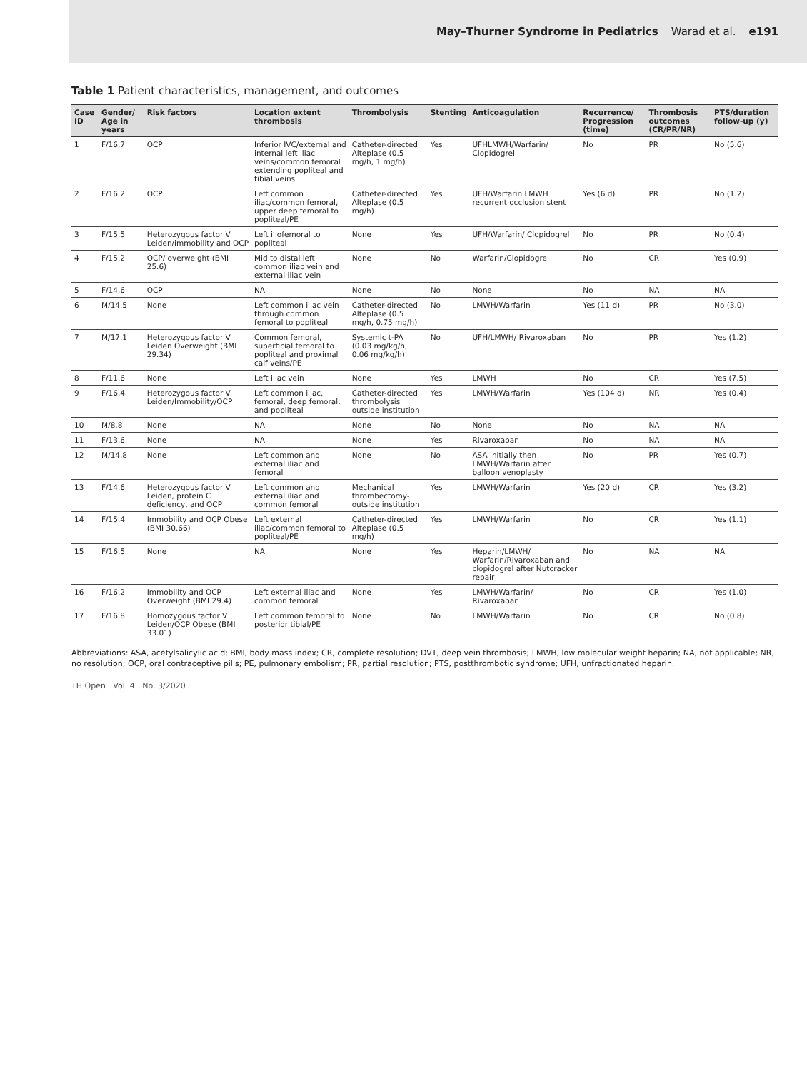May–Thurner Syndrome in Pediatrics Warad et al. e191
Table 1 Patient characteristics, management, and outcomes
| Case ID | Gender/ Age in years | Risk factors | Location extent thrombosis | Thrombolysis | Stenting | Anticoagulation | Recurrence/ Progression (time) | Thrombosis outcomes (CR/PR/NR) | PTS/duration follow-up (y) |
| --- | --- | --- | --- | --- | --- | --- | --- | --- | --- |
| 1 | F/16.7 | OCP | Inferior IVC/external and internal left iliac veins/common femoral extending popliteal and tibial veins | Catheter-directed Alteplase (0.5 mg/h, 1 mg/h) | Yes | UFHLMWH/Warfarin/ Clopidogrel | No | PR | No (5.6) |
| 2 | F/16.2 | OCP | Left common iliac/common femoral, upper deep femoral to popliteal/PE | Catheter-directed Alteplase (0.5 mg/h) | Yes | UFH/Warfarin LMWH recurrent occlusion stent | Yes (6 d) | PR | No (1.2) |
| 3 | F/15.5 | Heterozygous factor V Leiden/immobility and OCP | Left iliofemoral to popliteal | None | Yes | UFH/Warfarin/ Clopidogrel | No | PR | No (0.4) |
| 4 | F/15.2 | OCP/ overweight (BMI 25.6) | Mid to distal left common iliac vein and external iliac vein | None | No | Warfarin/Clopidogrel | No | CR | Yes (0.9) |
| 5 | F/14.6 | OCP | NA | None | No | None | No | NA | NA |
| 6 | M/14.5 | None | Left common iliac vein through common femoral to popliteal | Catheter-directed Alteplase (0.5 mg/h, 0.75 mg/h) | No | LMWH/Warfarin | Yes (11 d) | PR | No (3.0) |
| 7 | M/17.1 | Heterozygous factor V Leiden Overweight (BMI 29.34) | Common femoral, superficial femoral to popliteal and proximal calf veins/PE | Systemic t-PA (0.03 mg/kg/h, 0.06 mg/kg/h) | No | UFH/LMWH/ Rivaroxaban | No | PR | Yes (1.2) |
| 8 | F/11.6 | None | Left iliac vein | None | Yes | LMWH | No | CR | Yes (7.5) |
| 9 | F/16.4 | Heterozygous factor V Leiden/Immobility/OCP | Left common iliac, femoral, deep femoral, and popliteal | Catheter-directed thrombolysis outside institution | Yes | LMWH/Warfarin | Yes (104 d) | NR | Yes (0.4) |
| 10 | M/8.8 | None | NA | None | No | None | No | NA | NA |
| 11 | F/13.6 | None | NA | None | Yes | Rivaroxaban | No | NA | NA |
| 12 | M/14.8 | None | Left common and external iliac and femoral | None | No | ASA initially then LMWH/Warfarin after balloon venoplasty | No | PR | Yes (0.7) |
| 13 | F/14.6 | Heterozygous factor V Leiden, protein C deficiency, and OCP | Left common and external iliac and common femoral | Mechanical thrombectomy-outside institution | Yes | LMWH/Warfarin | Yes (20 d) | CR | Yes (3.2) |
| 14 | F/15.4 | Immobility and OCP Obese (BMI 30.66) | Left external iliac/common femoral to popliteal/PE | Catheter-directed Alteplase (0.5 mg/h) | Yes | LMWH/Warfarin | No | CR | Yes (1.1) |
| 15 | F/16.5 | None | NA | None | Yes | Heparin/LMWH/ Warfarin/Rivaroxaban and clopidogrel after Nutcracker repair | No | NA | NA |
| 16 | F/16.2 | Immobility and OCP Overweight (BMI 29.4) | Left external iliac and common femoral | None | Yes | LMWH/Warfarin/ Rivaroxaban | No | CR | Yes (1.0) |
| 17 | F/16.8 | Homozygous factor V Leiden/OCP Obese (BMI 33.01) | Left common femoral to posterior tibial/PE | None | No | LMWH/Warfarin | No | CR | No (0.8) |
Abbreviations: ASA, acetylsalicylic acid; BMI, body mass index; CR, complete resolution; DVT, deep vein thrombosis; LMWH, low molecular weight heparin; NA, not applicable; NR, no resolution; OCP, oral contraceptive pills; PE, pulmonary embolism; PR, partial resolution; PTS, postthrombotic syndrome; UFH, unfractionated heparin.
TH Open Vol. 4 No. 3/2020